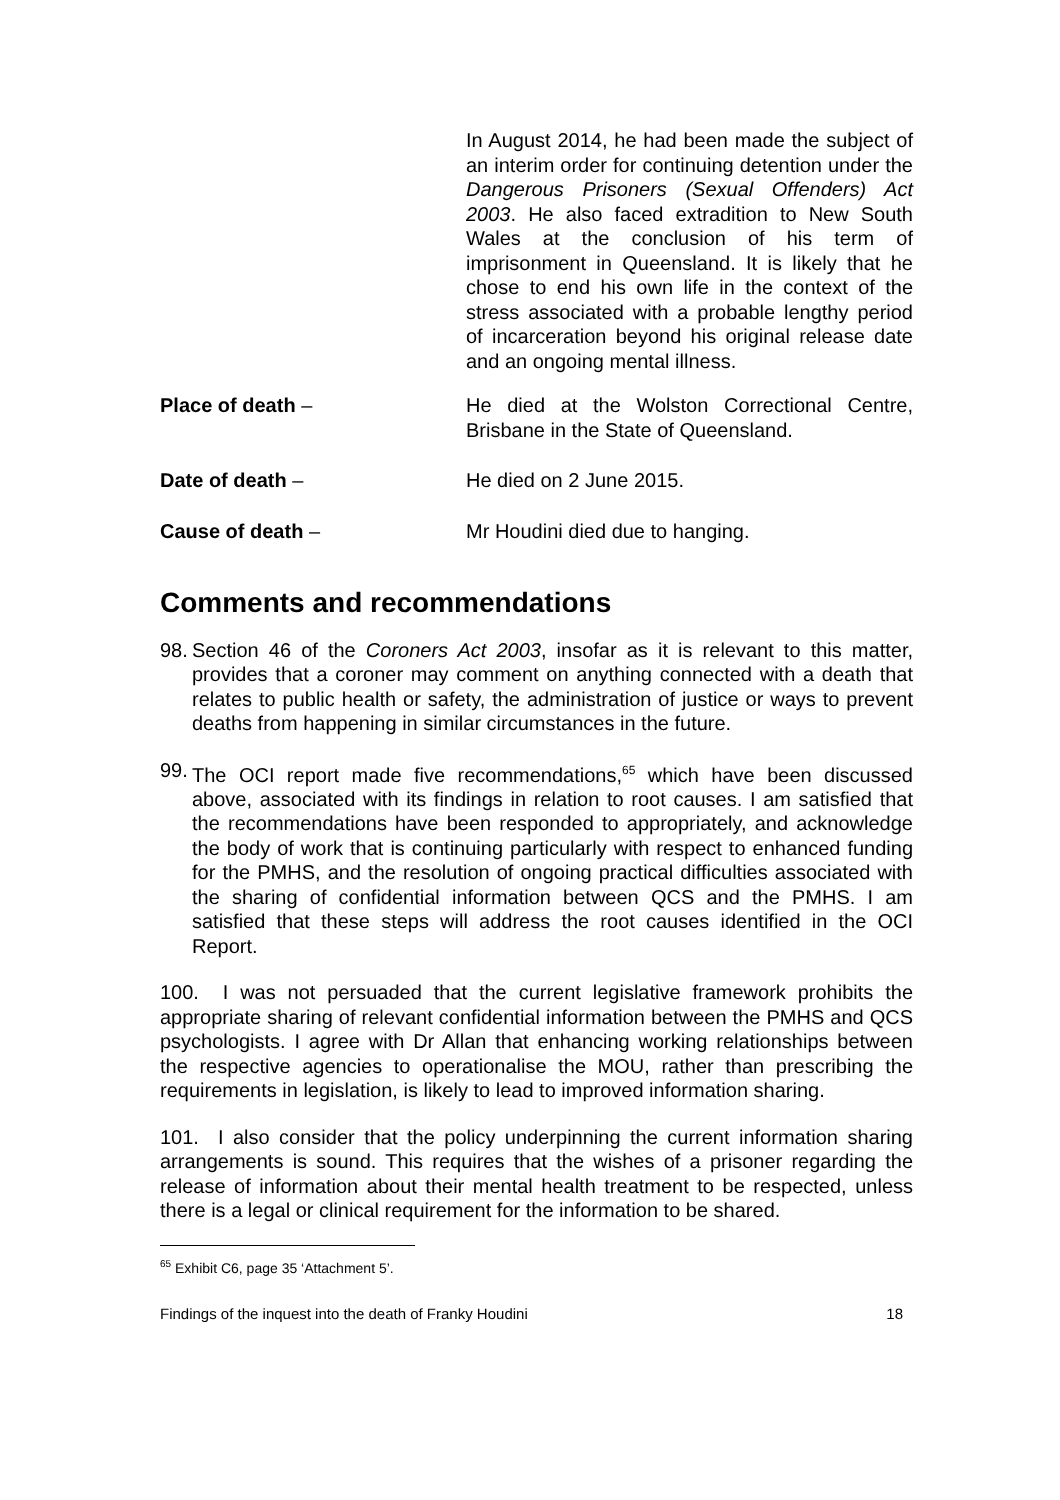In August 2014, he had been made the subject of an interim order for continuing detention under the Dangerous Prisoners (Sexual Offenders) Act 2003. He also faced extradition to New South Wales at the conclusion of his term of imprisonment in Queensland. It is likely that he chose to end his own life in the context of the stress associated with a probable lengthy period of incarceration beyond his original release date and an ongoing mental illness.
Place of death – He died at the Wolston Correctional Centre, Brisbane in the State of Queensland.
Date of death – He died on 2 June 2015.
Cause of death – Mr Houdini died due to hanging.
Comments and recommendations
98. Section 46 of the Coroners Act 2003, insofar as it is relevant to this matter, provides that a coroner may comment on anything connected with a death that relates to public health or safety, the administration of justice or ways to prevent deaths from happening in similar circumstances in the future.
99. The OCI report made five recommendations,<sup>65</sup> which have been discussed above, associated with its findings in relation to root causes. I am satisfied that the recommendations have been responded to appropriately, and acknowledge the body of work that is continuing particularly with respect to enhanced funding for the PMHS, and the resolution of ongoing practical difficulties associated with the sharing of confidential information between QCS and the PMHS. I am satisfied that these steps will address the root causes identified in the OCI Report.
100. I was not persuaded that the current legislative framework prohibits the appropriate sharing of relevant confidential information between the PMHS and QCS psychologists. I agree with Dr Allan that enhancing working relationships between the respective agencies to operationalise the MOU, rather than prescribing the requirements in legislation, is likely to lead to improved information sharing.
101. I also consider that the policy underpinning the current information sharing arrangements is sound. This requires that the wishes of a prisoner regarding the release of information about their mental health treatment to be respected, unless there is a legal or clinical requirement for the information to be shared.
<sup>65</sup> Exhibit C6, page 35 ‘Attachment 5’.
Findings of the inquest into the death of Franky Houdini 18